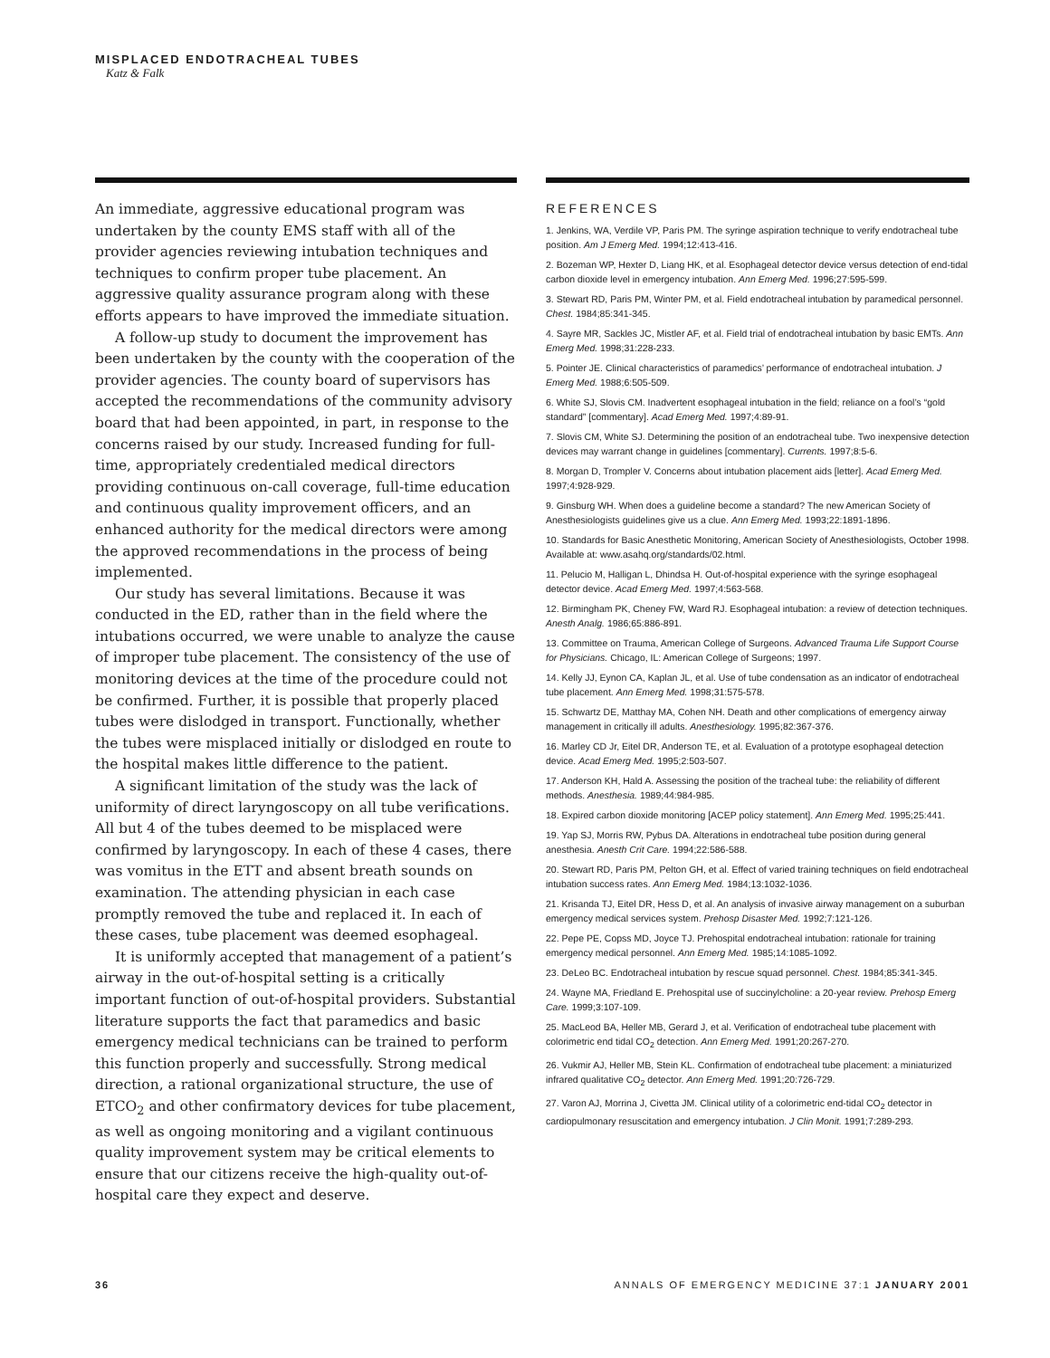MISPLACED ENDOTRACHEAL TUBES
Katz & Falk
An immediate, aggressive educational program was undertaken by the county EMS staff with all of the provider agencies reviewing intubation techniques and techniques to confirm proper tube placement. An aggressive quality assurance program along with these efforts appears to have improved the immediate situation.
A follow-up study to document the improvement has been undertaken by the county with the cooperation of the provider agencies. The county board of supervisors has accepted the recommendations of the community advisory board that had been appointed, in part, in response to the concerns raised by our study. Increased funding for full-time, appropriately credentialed medical directors providing continuous on-call coverage, full-time education and continuous quality improvement officers, and an enhanced authority for the medical directors were among the approved recommendations in the process of being implemented.
Our study has several limitations. Because it was conducted in the ED, rather than in the field where the intubations occurred, we were unable to analyze the cause of improper tube placement. The consistency of the use of monitoring devices at the time of the procedure could not be confirmed. Further, it is possible that properly placed tubes were dislodged in transport. Functionally, whether the tubes were misplaced initially or dislodged en route to the hospital makes little difference to the patient.
A significant limitation of the study was the lack of uniformity of direct laryngoscopy on all tube verifications. All but 4 of the tubes deemed to be misplaced were confirmed by laryngoscopy. In each of these 4 cases, there was vomitus in the ETT and absent breath sounds on examination. The attending physician in each case promptly removed the tube and replaced it. In each of these cases, tube placement was deemed esophageal.
It is uniformly accepted that management of a patient’s airway in the out-of-hospital setting is a critically important function of out-of-hospital providers. Substantial literature supports the fact that paramedics and basic emergency medical technicians can be trained to perform this function properly and successfully. Strong medical direction, a rational organizational structure, the use of ETCO<sub>2</sub> and other confirmatory devices for tube placement, as well as ongoing monitoring and a vigilant continuous quality improvement system may be critical elements to ensure that our citizens receive the high-quality out-of-hospital care they expect and deserve.
REFERENCES
1. Jenkins, WA, Verdile VP, Paris PM. The syringe aspiration technique to verify endotracheal tube position. Am J Emerg Med. 1994;12:413-416.
2. Bozeman WP, Hexter D, Liang HK, et al. Esophageal detector device versus detection of end-tidal carbon dioxide level in emergency intubation. Ann Emerg Med. 1996;27:595-599.
3. Stewart RD, Paris PM, Winter PM, et al. Field endotracheal intubation by paramedical personnel. Chest. 1984;85:341-345.
4. Sayre MR, Sackles JC, Mistler AF, et al. Field trial of endotracheal intubation by basic EMTs. Ann Emerg Med. 1998;31:228-233.
5. Pointer JE. Clinical characteristics of paramedics’ performance of endotracheal intubation. J Emerg Med. 1988;6:505-509.
6. White SJ, Slovis CM. Inadvertent esophageal intubation in the field; reliance on a fool’s “gold standard” [commentary]. Acad Emerg Med. 1997;4:89-91.
7. Slovis CM, White SJ. Determining the position of an endotracheal tube. Two inexpensive detection devices may warrant change in guidelines [commentary]. Currents. 1997;8:5-6.
8. Morgan D, Trompler V. Concerns about intubation placement aids [letter]. Acad Emerg Med. 1997;4:928-929.
9. Ginsburg WH. When does a guideline become a standard? The new American Society of Anesthesiologists guidelines give us a clue. Ann Emerg Med. 1993;22:1891-1896.
10. Standards for Basic Anesthetic Monitoring, American Society of Anesthesiologists, October 1998. Available at: www.asahq.org/standards/02.html.
11. Pelucio M, Halligan L, Dhindsa H. Out-of-hospital experience with the syringe esophageal detector device. Acad Emerg Med. 1997;4:563-568.
12. Birmingham PK, Cheney FW, Ward RJ. Esophageal intubation: a review of detection techniques. Anesth Analg. 1986;65:886-891.
13. Committee on Trauma, American College of Surgeons. Advanced Trauma Life Support Course for Physicians. Chicago, IL: American College of Surgeons; 1997.
14. Kelly JJ, Eynon CA, Kaplan JL, et al. Use of tube condensation as an indicator of endotracheal tube placement. Ann Emerg Med. 1998;31:575-578.
15. Schwartz DE, Matthay MA, Cohen NH. Death and other complications of emergency airway management in critically ill adults. Anesthesiology. 1995;82:367-376.
16. Marley CD Jr, Eitel DR, Anderson TE, et al. Evaluation of a prototype esophageal detection device. Acad Emerg Med. 1995;2:503-507.
17. Anderson KH, Hald A. Assessing the position of the tracheal tube: the reliability of different methods. Anesthesia. 1989;44:984-985.
18. Expired carbon dioxide monitoring [ACEP policy statement]. Ann Emerg Med. 1995;25:441.
19. Yap SJ, Morris RW, Pybus DA. Alterations in endotracheal tube position during general anesthesia. Anesth Crit Care. 1994;22:586-588.
20. Stewart RD, Paris PM, Pelton GH, et al. Effect of varied training techniques on field endotracheal intubation success rates. Ann Emerg Med. 1984;13:1032-1036.
21. Krisanda TJ, Eitel DR, Hess D, et al. An analysis of invasive airway management on a suburban emergency medical services system. Prehosp Disaster Med. 1992;7:121-126.
22. Pepe PE, Copss MD, Joyce TJ. Prehospital endotracheal intubation: rationale for training emergency medical personnel. Ann Emerg Med. 1985;14:1085-1092.
23. DeLeo BC. Endotracheal intubation by rescue squad personnel. Chest. 1984;85:341-345.
24. Wayne MA, Friedland E. Prehospital use of succinylcholine: a 20-year review. Prehosp Emerg Care. 1999;3:107-109.
25. MacLeod BA, Heller MB, Gerard J, et al. Verification of endotracheal tube placement with colorimetric end tidal CO<sub>2</sub> detection. Ann Emerg Med. 1991;20:267-270.
26. Vukmir AJ, Heller MB, Stein KL. Confirmation of endotracheal tube placement: a miniaturized infrared qualitative CO<sub>2</sub> detector. Ann Emerg Med. 1991;20:726-729.
27. Varon AJ, Morrina J, Civetta JM. Clinical utility of a colorimetric end-tidal CO<sub>2</sub> detector in cardiopulmonary resuscitation and emergency intubation. J Clin Monit. 1991;7:289-293.
36 ANNALS OF EMERGENCY MEDICINE 37:1 JANUARY 2001